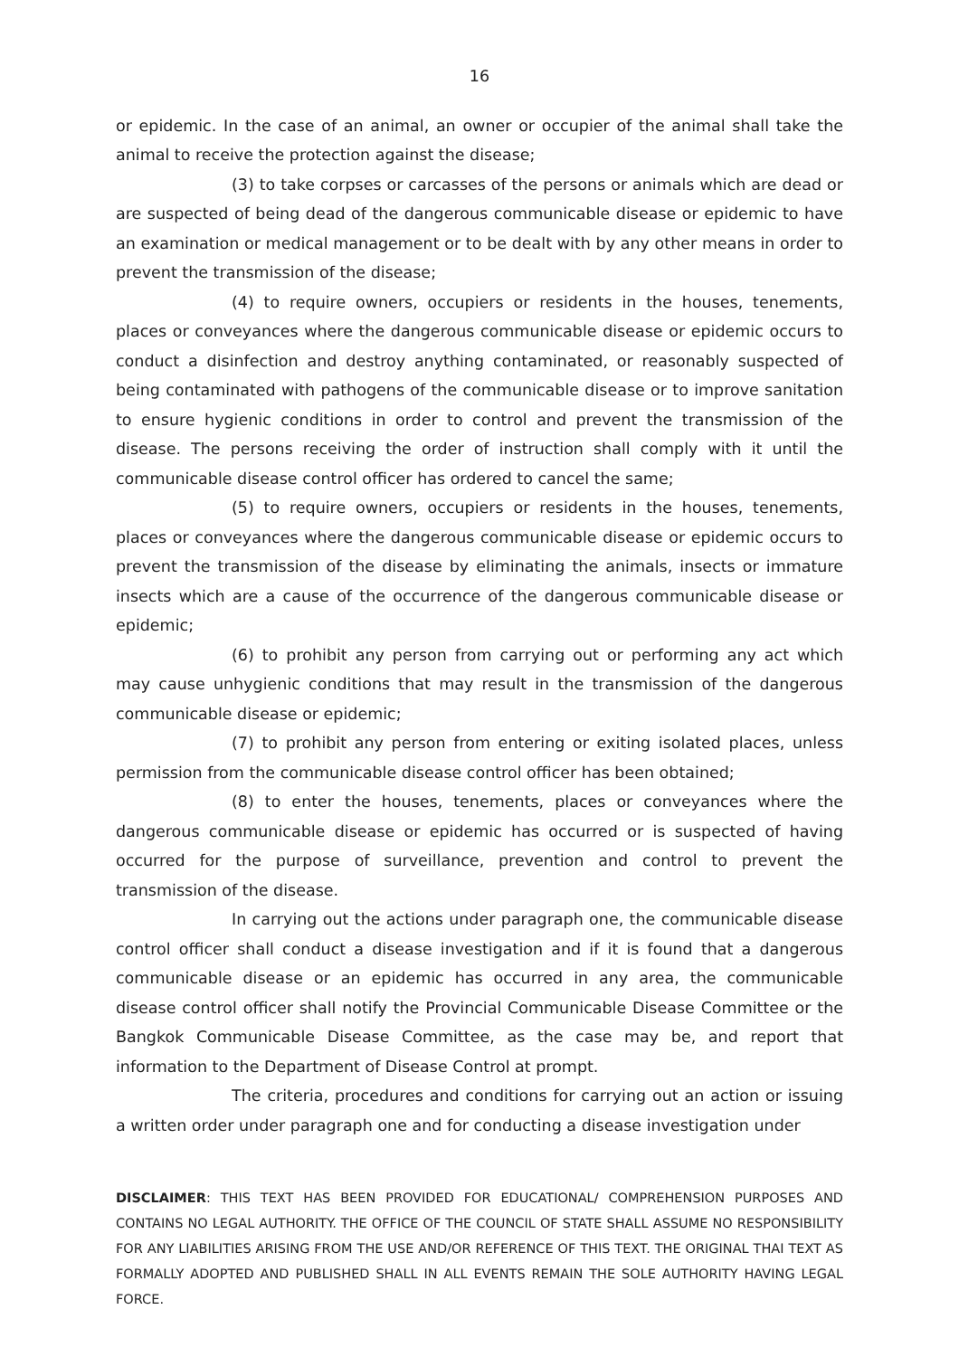16
or epidemic. In the case of an animal, an owner or occupier of the animal shall take the animal to receive the protection against the disease;
(3) to take corpses or carcasses of the persons or animals which are dead or are suspected of being dead of the dangerous communicable disease or epidemic to have an examination or medical management or to be dealt with by any other means in order to prevent the transmission of the disease;
(4) to require owners, occupiers or residents in the houses, tenements, places or conveyances where the dangerous communicable disease or epidemic occurs to conduct a disinfection and destroy anything contaminated, or reasonably suspected of being contaminated with pathogens of the communicable disease or to improve sanitation to ensure hygienic conditions in order to control and prevent the transmission of the disease. The persons receiving the order of instruction shall comply with it until the communicable disease control officer has ordered to cancel the same;
(5) to require owners, occupiers or residents in the houses, tenements, places or conveyances where the dangerous communicable disease or epidemic occurs to prevent the transmission of the disease by eliminating the animals, insects or immature insects which are a cause of the occurrence of the dangerous communicable disease or epidemic;
(6) to prohibit any person from carrying out or performing any act which may cause unhygienic conditions that may result in the transmission of the dangerous communicable disease or epidemic;
(7) to prohibit any person from entering or exiting isolated places, unless permission from the communicable disease control officer has been obtained;
(8) to enter the houses, tenements, places or conveyances where the dangerous communicable disease or epidemic has occurred or is suspected of having occurred for the purpose of surveillance, prevention and control to prevent the transmission of the disease.
In carrying out the actions under paragraph one, the communicable disease control officer shall conduct a disease investigation and if it is found that a dangerous communicable disease or an epidemic has occurred in any area, the communicable disease control officer shall notify the Provincial Communicable Disease Committee or the Bangkok Communicable Disease Committee, as the case may be, and report that information to the Department of Disease Control at prompt.
The criteria, procedures and conditions for carrying out an action or issuing a written order under paragraph one and for conducting a disease investigation under
DISCLAIMER: THIS TEXT HAS BEEN PROVIDED FOR EDUCATIONAL/ COMPREHENSION PURPOSES AND CONTAINS NO LEGAL AUTHORITY. THE OFFICE OF THE COUNCIL OF STATE SHALL ASSUME NO RESPONSIBILITY FOR ANY LIABILITIES ARISING FROM THE USE AND/OR REFERENCE OF THIS TEXT. THE ORIGINAL THAI TEXT AS FORMALLY ADOPTED AND PUBLISHED SHALL IN ALL EVENTS REMAIN THE SOLE AUTHORITY HAVING LEGAL FORCE.